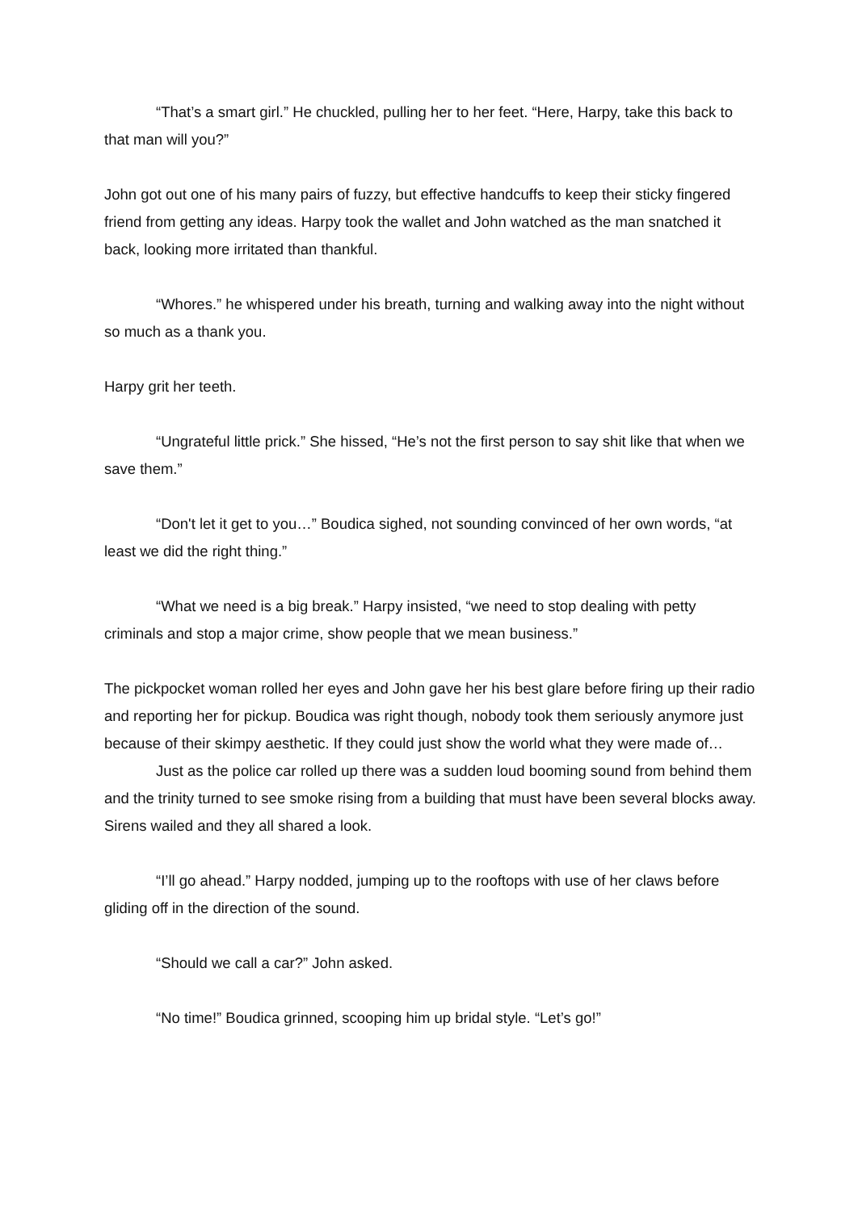“That’s a smart girl.” He chuckled, pulling her to her feet. “Here, Harpy, take this back to that man will you?”
John got out one of his many pairs of fuzzy, but effective handcuffs to keep their sticky fingered friend from getting any ideas. Harpy took the wallet and John watched as the man snatched it back, looking more irritated than thankful.
“Whores.” he whispered under his breath, turning and walking away into the night without so much as a thank you.
Harpy grit her teeth.
“Ungrateful little prick.” She hissed, “He’s not the first person to say shit like that when we save them.”
“Don't let it get to you…” Boudica sighed, not sounding convinced of her own words, “at least we did the right thing.”
“What we need is a big break.” Harpy insisted, “we need to stop dealing with petty criminals and stop a major crime, show people that we mean business.”
The pickpocket woman rolled her eyes and John gave her his best glare before firing up their radio and reporting her for pickup. Boudica was right though, nobody took them seriously anymore just because of their skimpy aesthetic. If they could just show the world what they were made of…
Just as the police car rolled up there was a sudden loud booming sound from behind them and the trinity turned to see smoke rising from a building that must have been several blocks away. Sirens wailed and they all shared a look.
“I’ll go ahead.” Harpy nodded, jumping up to the rooftops with use of her claws before gliding off in the direction of the sound.
“Should we call a car?” John asked.
“No time!” Boudica grinned, scooping him up bridal style. “Let’s go!”